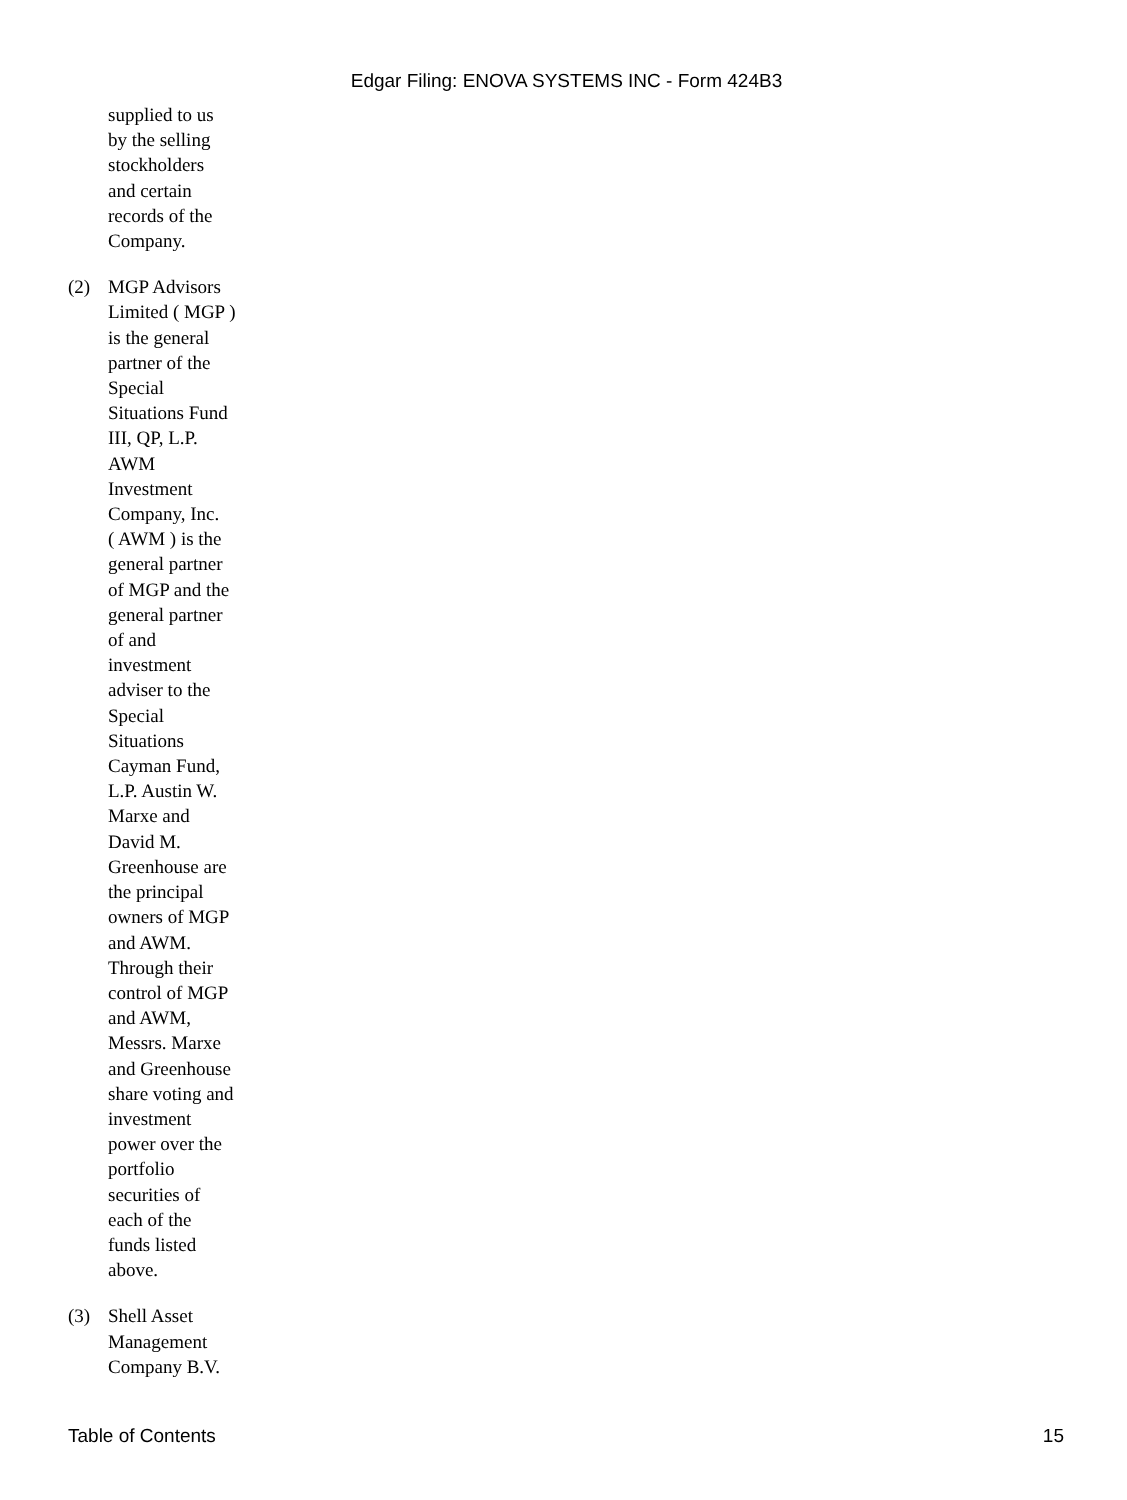Edgar Filing: ENOVA SYSTEMS INC - Form 424B3
supplied to us
by the selling
stockholders
and certain
records of the
Company.
(2) MGP Advisors
Limited ( MGP )
is the general
partner of the
Special
Situations Fund
III, QP, L.P.
AWM
Investment
Company, Inc.
( AWM ) is the
general partner
of MGP and the
general partner
of and
investment
adviser to the
Special
Situations
Cayman Fund,
L.P. Austin W.
Marxe and
David M.
Greenhouse are
the principal
owners of MGP
and AWM.
Through their
control of MGP
and AWM,
Messrs. Marxe
and Greenhouse
share voting and
investment
power over the
portfolio
securities of
each of the
funds listed
above.
(3) Shell Asset
Management
Company B.V.
Table of Contents 15